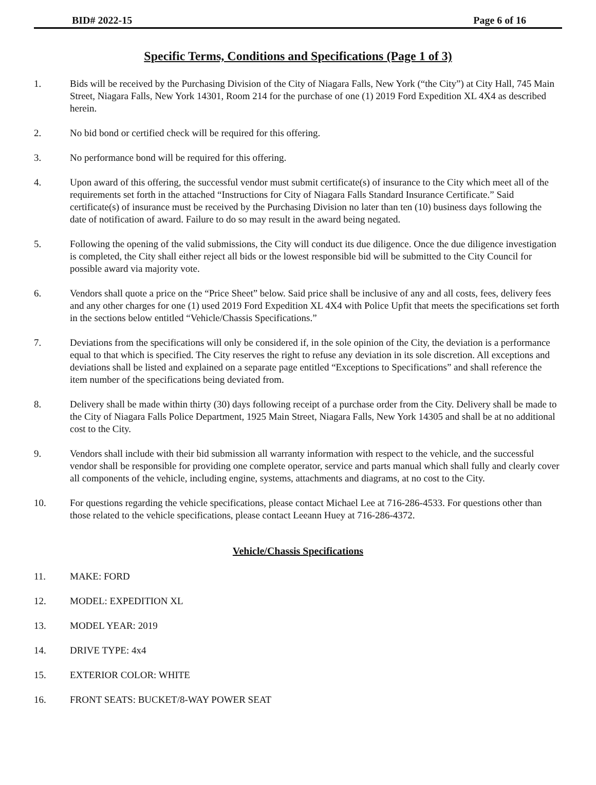BID# 2022-15 Page 6 of 16
Specific Terms, Conditions and Specifications (Page 1 of 3)
1. Bids will be received by the Purchasing Division of the City of Niagara Falls, New York (“the City”) at City Hall, 745 Main Street, Niagara Falls, New York 14301, Room 214 for the purchase of one (1) 2019 Ford Expedition XL 4X4 as described herein.
2. No bid bond or certified check will be required for this offering.
3. No performance bond will be required for this offering.
4. Upon award of this offering, the successful vendor must submit certificate(s) of insurance to the City which meet all of the requirements set forth in the attached “Instructions for City of Niagara Falls Standard Insurance Certificate.” Said certificate(s) of insurance must be received by the Purchasing Division no later than ten (10) business days following the date of notification of award. Failure to do so may result in the award being negated.
5. Following the opening of the valid submissions, the City will conduct its due diligence. Once the due diligence investigation is completed, the City shall either reject all bids or the lowest responsible bid will be submitted to the City Council for possible award via majority vote.
6. Vendors shall quote a price on the “Price Sheet” below. Said price shall be inclusive of any and all costs, fees, delivery fees and any other charges for one (1) used 2019 Ford Expedition XL 4X4 with Police Upfit that meets the specifications set forth in the sections below entitled “Vehicle/Chassis Specifications.”
7. Deviations from the specifications will only be considered if, in the sole opinion of the City, the deviation is a performance equal to that which is specified. The City reserves the right to refuse any deviation in its sole discretion. All exceptions and deviations shall be listed and explained on a separate page entitled “Exceptions to Specifications” and shall reference the item number of the specifications being deviated from.
8. Delivery shall be made within thirty (30) days following receipt of a purchase order from the City. Delivery shall be made to the City of Niagara Falls Police Department, 1925 Main Street, Niagara Falls, New York 14305 and shall be at no additional cost to the City.
9. Vendors shall include with their bid submission all warranty information with respect to the vehicle, and the successful vendor shall be responsible for providing one complete operator, service and parts manual which shall fully and clearly cover all components of the vehicle, including engine, systems, attachments and diagrams, at no cost to the City.
10. For questions regarding the vehicle specifications, please contact Michael Lee at 716-286-4533. For questions other than those related to the vehicle specifications, please contact Leeann Huey at 716-286-4372.
Vehicle/Chassis Specifications
11. MAKE: FORD
12. MODEL: EXPEDITION XL
13. MODEL YEAR: 2019
14. DRIVE TYPE: 4x4
15. EXTERIOR COLOR: WHITE
16. FRONT SEATS: BUCKET/8-WAY POWER SEAT